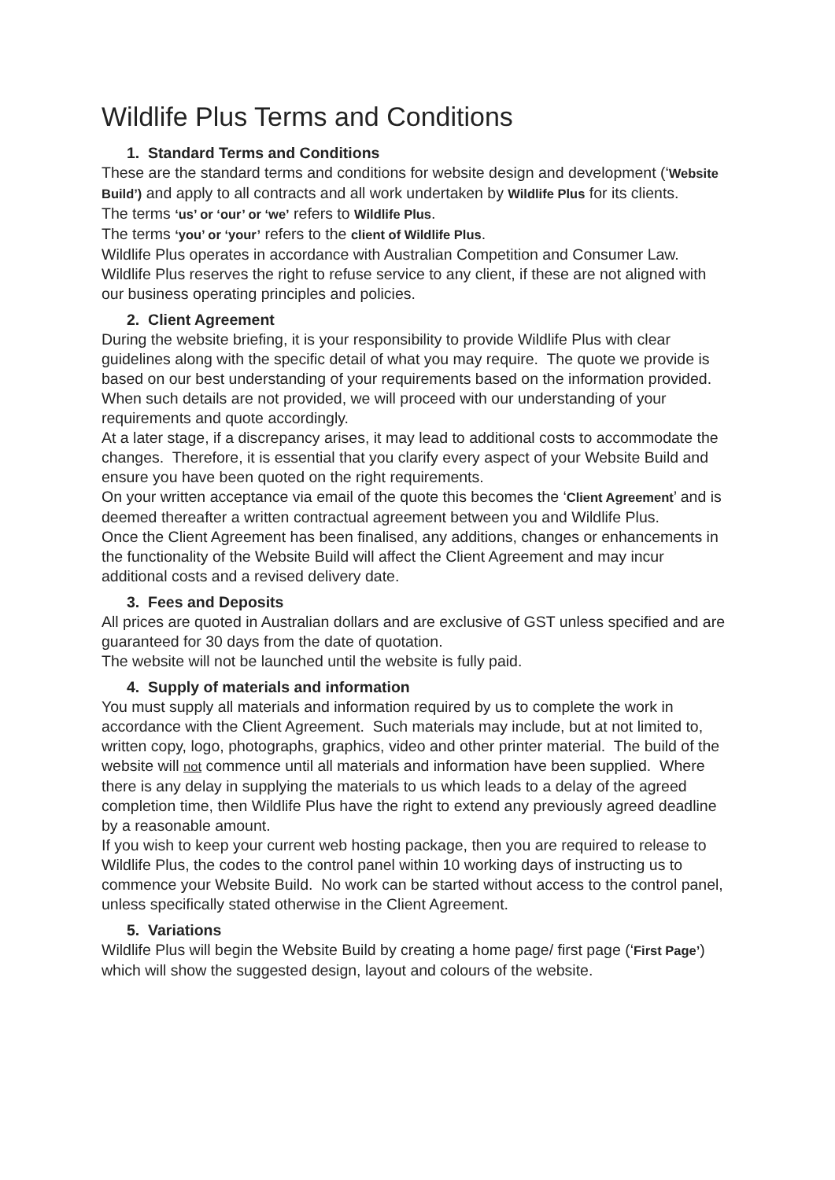Wildlife Plus Terms and Conditions
1. Standard Terms and Conditions
These are the standard terms and conditions for website design and development (‘Website Build’) and apply to all contracts and all work undertaken by Wildlife Plus for its clients.
The terms ‘us’ or ‘our’ or ‘we’ refers to Wildlife Plus.
The terms ‘you’ or ‘your’ refers to the client of Wildlife Plus.
Wildlife Plus operates in accordance with Australian Competition and Consumer Law.
Wildlife Plus reserves the right to refuse service to any client, if these are not aligned with our business operating principles and policies.
2. Client Agreement
During the website briefing, it is your responsibility to provide Wildlife Plus with clear guidelines along with the specific detail of what you may require. The quote we provide is based on our best understanding of your requirements based on the information provided. When such details are not provided, we will proceed with our understanding of your requirements and quote accordingly.
At a later stage, if a discrepancy arises, it may lead to additional costs to accommodate the changes. Therefore, it is essential that you clarify every aspect of your Website Build and ensure you have been quoted on the right requirements.
On your written acceptance via email of the quote this becomes the ‘Client Agreement’ and is deemed thereafter a written contractual agreement between you and Wildlife Plus.
Once the Client Agreement has been finalised, any additions, changes or enhancements in the functionality of the Website Build will affect the Client Agreement and may incur additional costs and a revised delivery date.
3. Fees and Deposits
All prices are quoted in Australian dollars and are exclusive of GST unless specified and are guaranteed for 30 days from the date of quotation.
The website will not be launched until the website is fully paid.
4. Supply of materials and information
You must supply all materials and information required by us to complete the work in accordance with the Client Agreement. Such materials may include, but at not limited to, written copy, logo, photographs, graphics, video and other printer material. The build of the website will not commence until all materials and information have been supplied. Where there is any delay in supplying the materials to us which leads to a delay of the agreed completion time, then Wildlife Plus have the right to extend any previously agreed deadline by a reasonable amount.
If you wish to keep your current web hosting package, then you are required to release to Wildlife Plus, the codes to the control panel within 10 working days of instructing us to commence your Website Build. No work can be started without access to the control panel, unless specifically stated otherwise in the Client Agreement.
5. Variations
Wildlife Plus will begin the Website Build by creating a home page/ first page (‘First Page’) which will show the suggested design, layout and colours of the website.